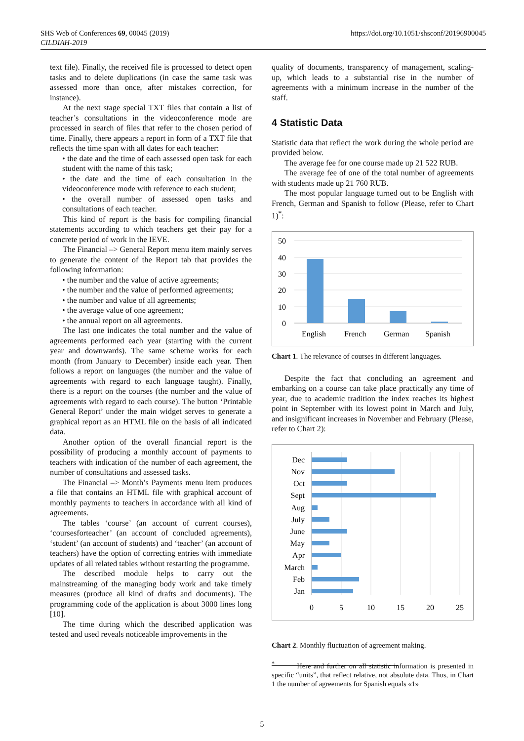SHS Web of Conferences 69, 00045 (2019)
CILDIAH-2019
https://doi.org/10.1051/shsconf/20196900045
text file). Finally, the received file is processed to detect open tasks and to delete duplications (in case the same task was assessed more than once, after mistakes correction, for instance).
At the next stage special TXT files that contain a list of teacher’s consultations in the videoconference mode are processed in search of files that refer to the chosen period of time. Finally, there appears a report in form of a TXT file that reflects the time span with all dates for each teacher:
• the date and the time of each assessed open task for each student with the name of this task;
• the date and the time of each consultation in the videoconference mode with reference to each student;
• the overall number of assessed open tasks and consultations of each teacher.
This kind of report is the basis for compiling financial statements according to which teachers get their pay for a concrete period of work in the IEVE.
The Financial –> General Report menu item mainly serves to generate the content of the Report tab that provides the following information:
• the number and the value of active agreements;
• the number and the value of performed agreements;
• the number and value of all agreements;
• the average value of one agreement;
• the annual report on all agreements.
The last one indicates the total number and the value of agreements performed each year (starting with the current year and downwards). The same scheme works for each month (from January to December) inside each year. Then follows a report on languages (the number and the value of agreements with regard to each language taught). Finally, there is a report on the courses (the number and the value of agreements with regard to each course). The button ‘Printable General Report’ under the main widget serves to generate a graphical report as an HTML file on the basis of all indicated data.
Another option of the overall financial report is the possibility of producing a monthly account of payments to teachers with indication of the number of each agreement, the number of consultations and assessed tasks.
The Financial –> Month’s Payments menu item produces a file that contains an HTML file with graphical account of monthly payments to teachers in accordance with all kind of agreements.
The tables ‘course’ (an account of current courses), ‘coursesforteacher’ (an account of concluded agreements), ‘student’ (an account of students) and ‘teacher’ (an account of teachers) have the option of correcting entries with immediate updates of all related tables without restarting the programme.
The described module helps to carry out the mainstreaming of the managing body work and take timely measures (produce all kind of drafts and documents). The programming code of the application is about 3000 lines long [10].
The time during which the described application was tested and used reveals noticeable improvements in the
quality of documents, transparency of management, scaling-up, which leads to a substantial rise in the number of agreements with a minimum increase in the number of the staff.
4 Statistic Data
Statistic data that reflect the work during the whole period are provided below.
The average fee for one course made up 21 522 RUB.
The average fee of one of the total number of agreements with students made up 21 760 RUB.
The most popular language turned out to be English with French, German and Spanish to follow (Please, refer to Chart 1)<sup>*</sup>:
50
40
30
20
10
0
English
French
German
Spanish
Chart 1. The relevance of courses in different languages.
Despite the fact that concluding an agreement and embarking on a course can take place practically any time of year, due to academic tradition the index reaches its highest point in September with its lowest point in March and July, and insignificant increases in November and February (Please, refer to Chart 2):
Dec
Nov
Oct
Sept
Aug
July
June
May
Apr
March
Feb
Jan
0
5
10
15
20
25
Chart 2. Monthly fluctuation of agreement making.
<sup>*</sup> Here and further on all statistic information is presented in specific “units”, that reflect relative, not absolute data. Thus, in Chart 1 the number of agreements for Spanish equals «1»
5